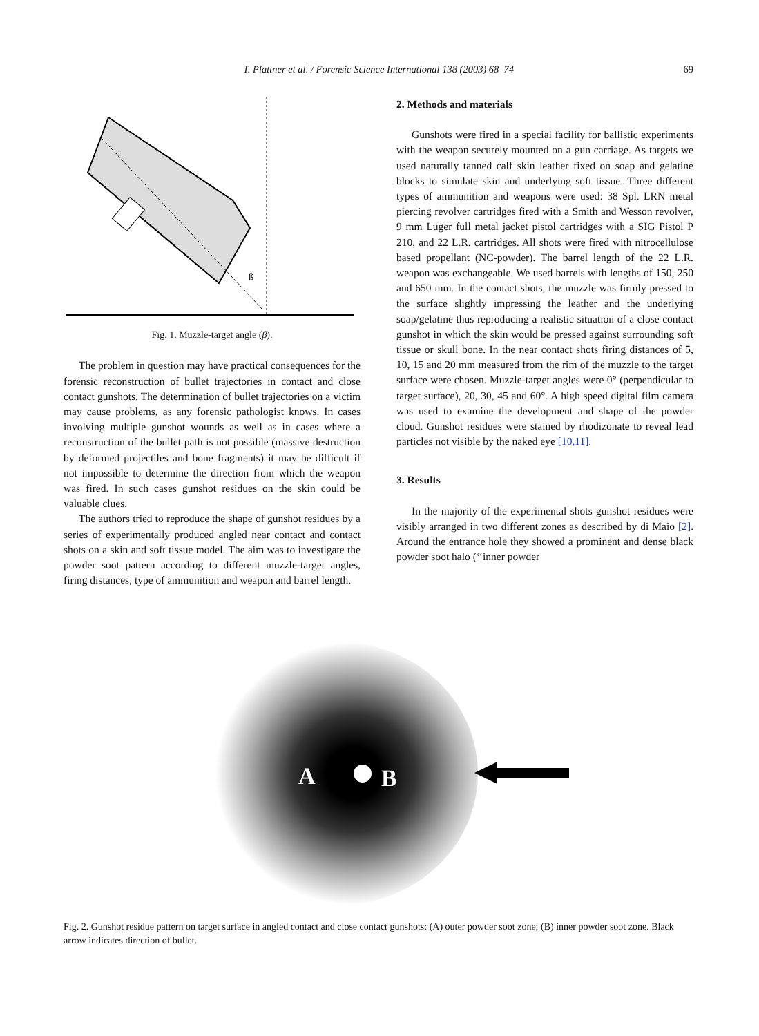T. Plattner et al. / Forensic Science International 138 (2003) 68–74
69
ß
Fig. 1. Muzzle-target angle (β).
The problem in question may have practical consequences for the forensic reconstruction of bullet trajectories in contact and close contact gunshots. The determination of bullet trajectories on a victim may cause problems, as any forensic pathologist knows. In cases involving multiple gunshot wounds as well as in cases where a reconstruction of the bullet path is not possible (massive destruction by deformed projectiles and bone fragments) it may be difficult if not impossible to determine the direction from which the weapon was fired. In such cases gunshot residues on the skin could be valuable clues.
The authors tried to reproduce the shape of gunshot residues by a series of experimentally produced angled near contact and contact shots on a skin and soft tissue model. The aim was to investigate the powder soot pattern according to different muzzle-target angles, firing distances, type of ammunition and weapon and barrel length.
2. Methods and materials
Gunshots were fired in a special facility for ballistic experiments with the weapon securely mounted on a gun carriage. As targets we used naturally tanned calf skin leather fixed on soap and gelatine blocks to simulate skin and underlying soft tissue. Three different types of ammunition and weapons were used: 38 Spl. LRN metal piercing revolver cartridges fired with a Smith and Wesson revolver, 9 mm Luger full metal jacket pistol cartridges with a SIG Pistol P 210, and 22 L.R. cartridges. All shots were fired with nitrocellulose based propellant (NC-powder). The barrel length of the 22 L.R. weapon was exchangeable. We used barrels with lengths of 150, 250 and 650 mm. In the contact shots, the muzzle was firmly pressed to the surface slightly impressing the leather and the underlying soap/gelatine thus reproducing a realistic situation of a close contact gunshot in which the skin would be pressed against surrounding soft tissue or skull bone. In the near contact shots firing distances of 5, 10, 15 and 20 mm measured from the rim of the muzzle to the target surface were chosen. Muzzle-target angles were 0° (perpendicular to target surface), 20, 30, 45 and 60°. A high speed digital film camera was used to examine the development and shape of the powder cloud. Gunshot residues were stained by rhodizonate to reveal lead particles not visible by the naked eye [10,11].
3. Results
In the majority of the experimental shots gunshot residues were visibly arranged in two different zones as described by di Maio [2]. Around the entrance hole they showed a prominent and dense black powder soot halo (‘‘inner powder
A
B
Fig. 2. Gunshot residue pattern on target surface in angled contact and close contact gunshots: (A) outer powder soot zone; (B) inner powder soot zone. Black arrow indicates direction of bullet.